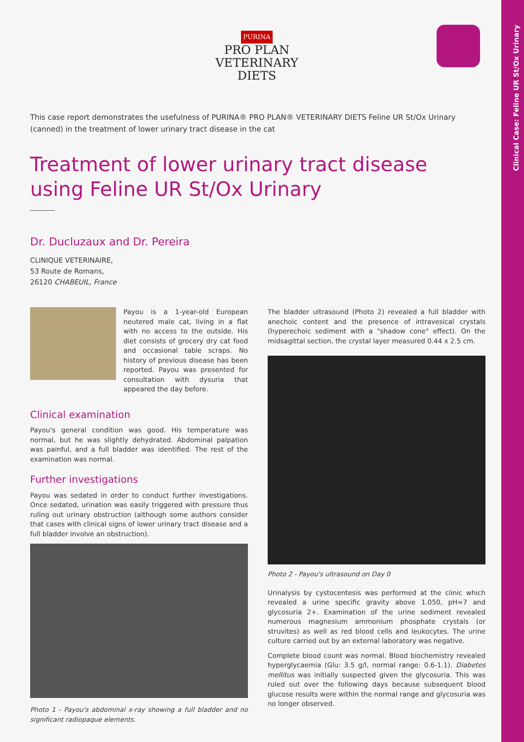Clinical Case: Feline UR St/Ox Urinary
PURINA
PRO PLAN
VETERINARY
DIETS
This case report demonstrates the usefulness of PURINA® PRO PLAN® VETERINARY DIETS Feline UR St/Ox Urinary (canned) in the treatment of lower urinary tract disease in the cat
Treatment of lower urinary tract disease
using Feline UR St/Ox Urinary
Dr. Ducluzaux and Dr. Pereira
CLINIQUE VETERINAIRE,
53 Route de Romans,
26120 CHABEUIL, France
Payou is a 1-year-old European neutered male cat, living in a flat with no access to the outside. His diet consists of grocery dry cat food and occasional table scraps. No history of previous disease has been reported. Payou was presented for consultation with dysuria that appeared the day before.
Clinical examination
Payou's general condition was good. His temperature was normal, but he was slightly dehydrated. Abdominal palpation was painful, and a full bladder was identified. The rest of the examination was normal.
Further investigations
Payou was sedated in order to conduct further investigations. Once sedated, urination was easily triggered with pressure thus ruling out urinary obstruction (although some authors consider that cases with clinical signs of lower urinary tract disease and a full bladder involve an obstruction).
Photo 1 - Payou's abdominal x-ray showing a full bladder and no significant radiopaque elements.
The bladder ultrasound (Photo 2) revealed a full bladder with anechoic content and the presence of intravesical crystals (hyperechoic sediment with a "shadow cone" effect). On the midsagittal section, the crystal layer measured 0.44 x 2.5 cm.
Photo 2 - Payou's ultrasound on Day 0
Urinalysis by cystocentesis was performed at the clinic which revealed a urine specific gravity above 1.050, pH=7 and glycosuria 2+. Examination of the urine sediment revealed numerous magnesium ammonium phosphate crystals (or struvites) as well as red blood cells and leukocytes. The urine culture carried out by an external laboratory was negative.
Complete blood count was normal. Blood biochemistry revealed hyperglycaemia (Glu: 3.5 g/l, normal range: 0.6-1.1). Diabetes mellitus was initially suspected given the glycosuria. This was ruled out over the following days because subsequent blood glucose results were within the normal range and glycosuria was no longer observed.